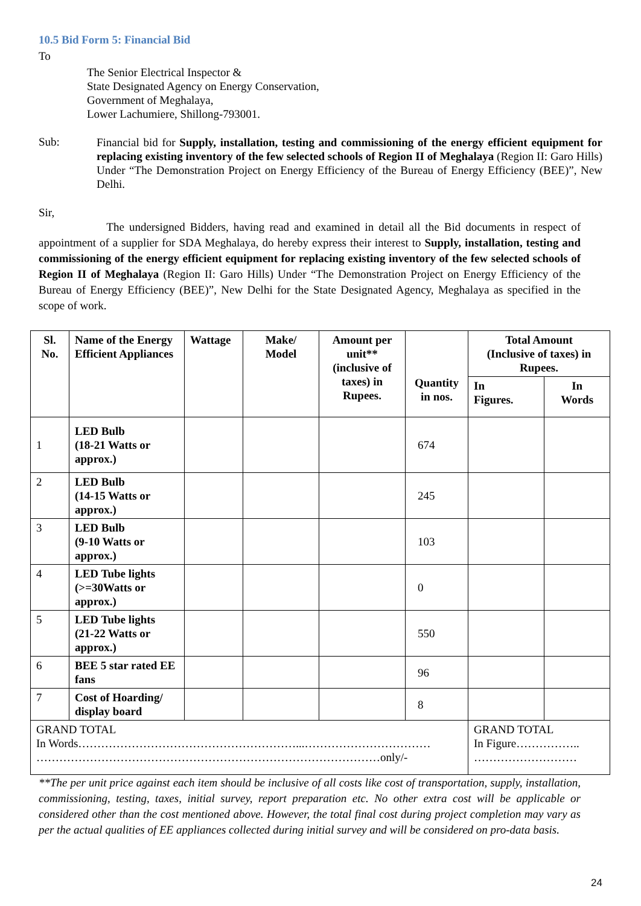10.5 Bid Form 5: Financial Bid
To
The Senior Electrical Inspector &
State Designated Agency on Energy Conservation,
Government of Meghalaya,
Lower Lachumiere, Shillong-793001.
Sub:
Financial bid for Supply, installation, testing and commissioning of the energy efficient equipment for replacing existing inventory of the few selected schools of Region II of Meghalaya (Region II: Garo Hills) Under “The Demonstration Project on Energy Efficiency of the Bureau of Energy Efficiency (BEE)”, New Delhi.
Sir,
The undersigned Bidders, having read and examined in detail all the Bid documents in respect of appointment of a supplier for SDA Meghalaya, do hereby express their interest to Supply, installation, testing and commissioning of the energy efficient equipment for replacing existing inventory of the few selected schools of Region II of Meghalaya (Region II: Garo Hills) Under “The Demonstration Project on Energy Efficiency of the Bureau of Energy Efficiency (BEE)”, New Delhi for the State Designated Agency, Meghalaya as specified in the scope of work.
| Sl. No. | Name of the Energy Efficient Appliances | Wattage | Make/ Model | Amount per unit** (inclusive of taxes) in Rupees. | Quantity in nos. | Total Amount (Inclusive of taxes) in Rupees. | |
| --- | --- | --- | --- | --- | --- | --- | --- |
| | | | | | | In Figures. | In Words |
| 1 | LED Bulb (18-21 Watts or approx.) | | | | 674 | | |
| 2 | LED Bulb (14-15 Watts or approx.) | | | | 245 | | |
| 3 | LED Bulb (9-10 Watts or approx.) | | | | 103 | | |
| 4 | LED Tube lights (>=30Watts or approx.) | | | | 0 | | |
| 5 | LED Tube lights (21-22 Watts or approx.) | | | | 550 | | |
| 6 | BEE 5 star rated EE fans | | | | 96 | | |
| 7 | Cost of Hoarding/ display board | | | | 8 | | |
| GRAND TOTAL In Words…………………………………………………...…………………………… ………………………………………………………………………………only/- | | | | | | GRAND TOTAL In Figure…………….. ……………………… | |
**The per unit price against each item should be inclusive of all costs like cost of transportation, supply, installation, commissioning, testing, taxes, initial survey, report preparation etc. No other extra cost will be applicable or considered other than the cost mentioned above. However, the total final cost during project completion may vary as per the actual qualities of EE appliances collected during initial survey and will be considered on pro-data basis.
24